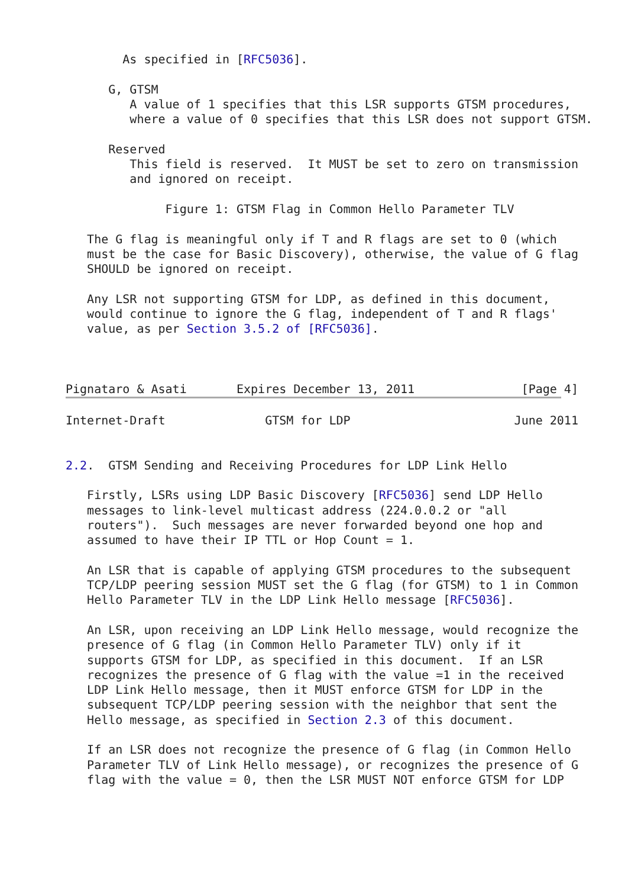As specified in [RFC5036].

      G, GTSM
         A value of 1 specifies that this LSR supports GTSM procedures,
         where a value of 0 specifies that this LSR does not support GTSM.

      Reserved
         This field is reserved.  It MUST be set to zero on transmission
         and ignored on receipt.

              Figure 1: GTSM Flag in Common Hello Parameter TLV

   The G flag is meaningful only if T and R flags are set to 0 (which
   must be the case for Basic Discovery), otherwise, the value of G flag
   SHOULD be ignored on receipt.

   Any LSR not supporting GTSM for LDP, as defined in this document,
   would continue to ignore the G flag, independent of T and R flags'
   value, as per Section 3.5.2 of [RFC5036].



Pignataro & Asati       Expires December 13, 2011               [Page 4]
Internet-Draft              GTSM for LDP                       June 2011


2.2.  GTSM Sending and Receiving Procedures for LDP Link Hello

   Firstly, LSRs using LDP Basic Discovery [RFC5036] send LDP Hello
   messages to link-level multicast address (224.0.0.2 or "all
   routers").  Such messages are never forwarded beyond one hop and
   assumed to have their IP TTL or Hop Count = 1.

   An LSR that is capable of applying GTSM procedures to the subsequent
   TCP/LDP peering session MUST set the G flag (for GTSM) to 1 in Common
   Hello Parameter TLV in the LDP Link Hello message [RFC5036].

   An LSR, upon receiving an LDP Link Hello message, would recognize the
   presence of G flag (in Common Hello Parameter TLV) only if it
   supports GTSM for LDP, as specified in this document.  If an LSR
   recognizes the presence of G flag with the value =1 in the received
   LDP Link Hello message, then it MUST enforce GTSM for LDP in the
   subsequent TCP/LDP peering session with the neighbor that sent the
   Hello message, as specified in Section 2.3 of this document.

   If an LSR does not recognize the presence of G flag (in Common Hello
   Parameter TLV of Link Hello message), or recognizes the presence of G
   flag with the value = 0, then the LSR MUST NOT enforce GTSM for LDP